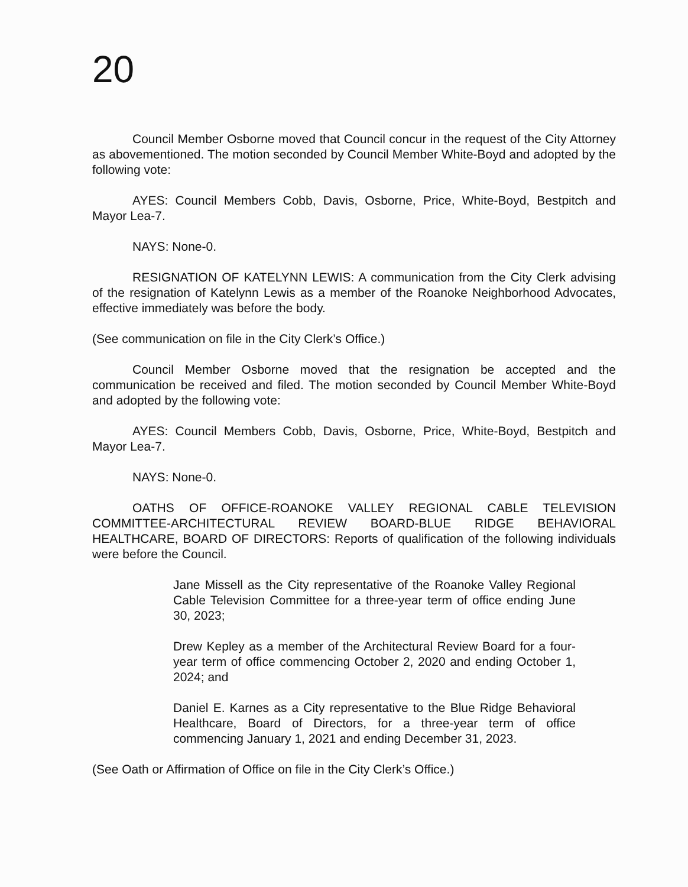20
Council Member Osborne moved that Council concur in the request of the City Attorney as abovementioned. The motion seconded by Council Member White-Boyd and adopted by the following vote:
AYES: Council Members Cobb, Davis, Osborne, Price, White-Boyd, Bestpitch and Mayor Lea-7.
NAYS: None-0.
RESIGNATION OF KATELYNN LEWIS: A communication from the City Clerk advising of the resignation of Katelynn Lewis as a member of the Roanoke Neighborhood Advocates, effective immediately was before the body.
(See communication on file in the City Clerk’s Office.)
Council Member Osborne moved that the resignation be accepted and the communication be received and filed. The motion seconded by Council Member White-Boyd and adopted by the following vote:
AYES: Council Members Cobb, Davis, Osborne, Price, White-Boyd, Bestpitch and Mayor Lea-7.
NAYS: None-0.
OATHS OF OFFICE-ROANOKE VALLEY REGIONAL CABLE TELEVISION COMMITTEE-ARCHITECTURAL REVIEW BOARD-BLUE RIDGE BEHAVIORAL HEALTHCARE, BOARD OF DIRECTORS: Reports of qualification of the following individuals were before the Council.
Jane Missell as the City representative of the Roanoke Valley Regional Cable Television Committee for a three-year term of office ending June 30, 2023;
Drew Kepley as a member of the Architectural Review Board for a four-year term of office commencing October 2, 2020 and ending October 1, 2024; and
Daniel E. Karnes as a City representative to the Blue Ridge Behavioral Healthcare, Board of Directors, for a three-year term of office commencing January 1, 2021 and ending December 31, 2023.
(See Oath or Affirmation of Office on file in the City Clerk’s Office.)